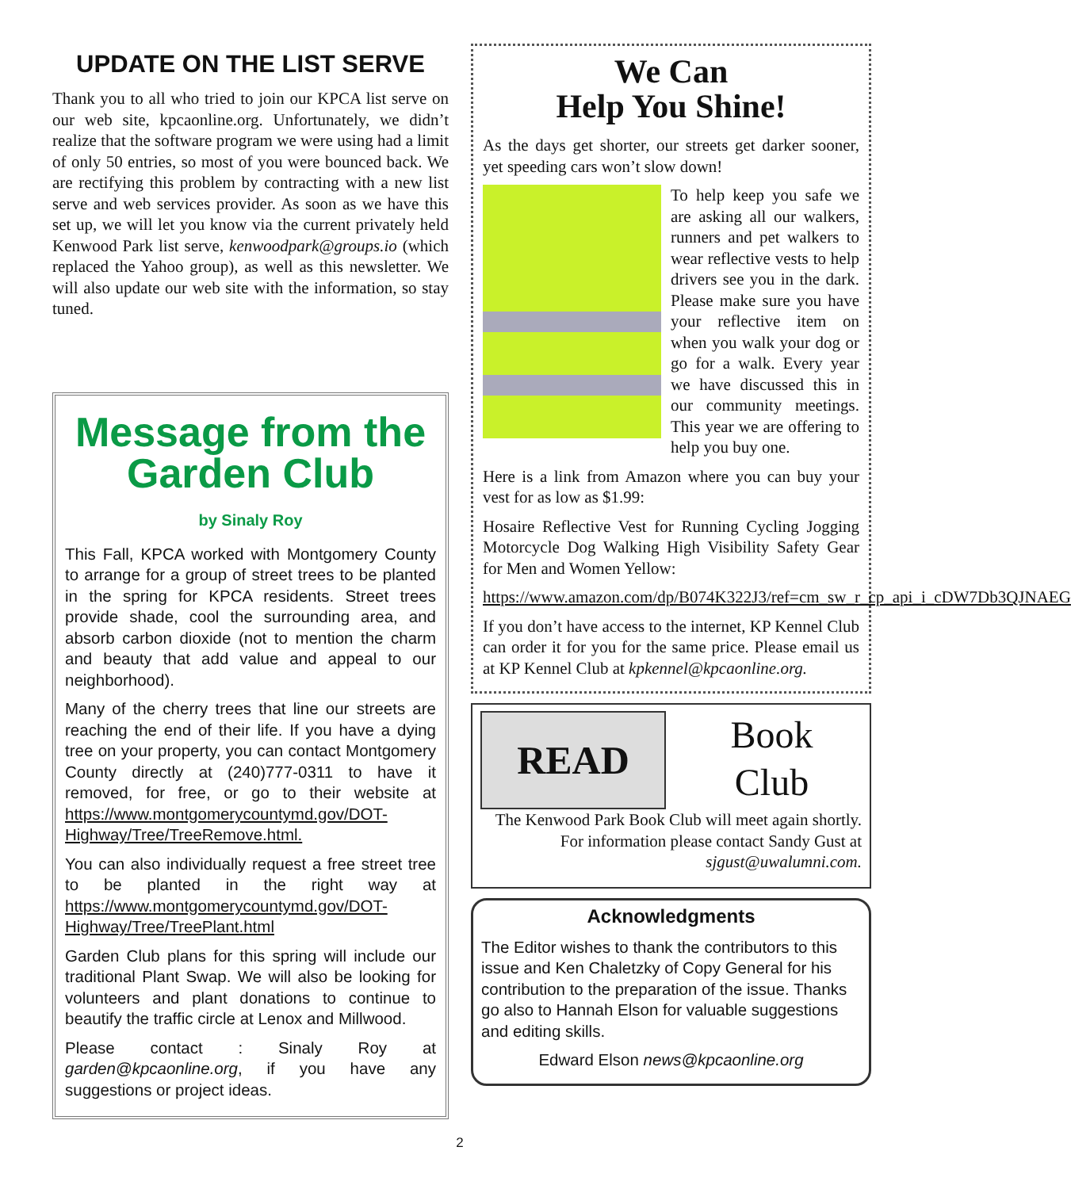UPDATE ON THE LIST SERVE
Thank you to all who tried to join our KPCA list serve on our web site, kpcaonline.org. Unfortunately, we didn’t realize that the software program we were using had a limit of only 50 entries, so most of you were bounced back. We are rectifying this problem by contracting with a new list serve and web services provider. As soon as we have this set up, we will let you know via the current privately held Kenwood Park list serve, kenwoodpark@groups.io (which replaced the Yahoo group), as well as this newsletter. We will also update our web site with the information, so stay tuned.
Message from the Garden Club
by Sinaly Roy
This Fall, KPCA worked with Montgomery County to arrange for a group of street trees to be planted in the spring for KPCA residents. Street trees provide shade, cool the surrounding area, and absorb carbon dioxide (not to mention the charm and beauty that add value and appeal to our neighborhood).
Many of the cherry trees that line our streets are reaching the end of their life. If you have a dying tree on your property, you can contact Montgomery County directly at (240)777-0311 to have it removed, for free, or go to their website at https://www.montgomerycountymd.gov/DOT-Highway/Tree/TreeRemove.html.
You can also individually request a free street tree to be planted in the right way at https://www.montgomerycountymd.gov/DOT-Highway/Tree/TreePlant.html
Garden Club plans for this spring will include our traditional Plant Swap. We will also be looking for volunteers and plant donations to continue to beautify the traffic circle at Lenox and Millwood.
Please contact : Sinaly Roy at garden@kpcaonline.org, if you have any suggestions or project ideas.
We Can
Help You Shine!
As the days get shorter, our streets get darker sooner, yet speeding cars won’t slow down!
To help keep you safe we are asking all our walkers, runners and pet walkers to wear reflective vests to help drivers see you in the dark. Please make sure you have your reflective item on when you walk your dog or go for a walk. Every year we have discussed this in our community meetings. This year we are offering to help you buy one.
Here is a link from Amazon where you can buy your vest for as low as $1.99:
Hosaire Reflective Vest for Running Cycling Jogging Motorcycle Dog Walking High Visibility Safety Gear for Men and Women Yellow:
https://www.amazon.com/dp/B074K322J3/ref=cm_sw_r_cp_api_i_cDW7Db3QJNAEG
If you don’t have access to the internet, KP Kennel Club can order it for you for the same price. Please email us at KP Kennel Club at kpkennel@kpcaonline.org.
READ
Book
Club
The Kenwood Park Book Club will meet again shortly. For information please contact Sandy Gust at sjgust@uwalumni.com.
Acknowledgments
The Editor wishes to thank the contributors to this issue and Ken Chaletzky of Copy General for his contribution to the preparation of the issue. Thanks go also to Hannah Elson for valuable suggestions and editing skills.
Edward Elson news@kpcaonline.org
2